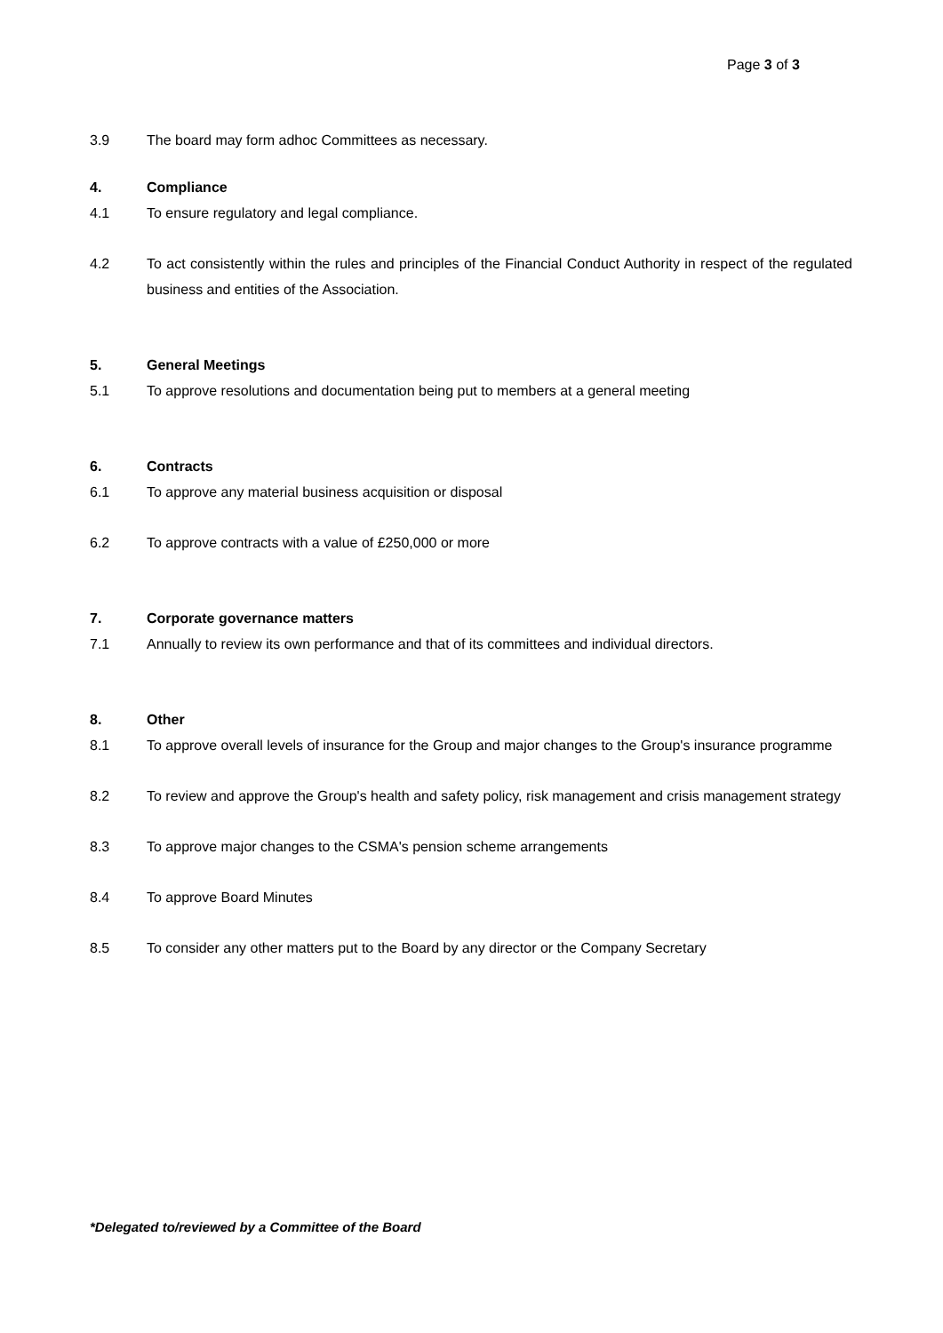Page 3 of 3
3.9 The board may form adhoc Committees as necessary.
4. Compliance
4.1 To ensure regulatory and legal compliance.
4.2 To act consistently within the rules and principles of the Financial Conduct Authority in respect of the regulated business and entities of the Association.
5. General Meetings
5.1 To approve resolutions and documentation being put to members at a general meeting
6. Contracts
6.1 To approve any material business acquisition or disposal
6.2 To approve contracts with a value of £250,000 or more
7. Corporate governance matters
7.1 Annually to review its own performance and that of its committees and individual directors.
8. Other
8.1 To approve overall levels of insurance for the Group and major changes to the Group's insurance programme
8.2 To review and approve the Group's health and safety policy, risk management and crisis management strategy
8.3 To approve major changes to the CSMA's pension scheme arrangements
8.4 To approve Board Minutes
8.5 To consider any other matters put to the Board by any director or the Company Secretary
*Delegated to/reviewed by a Committee of the Board